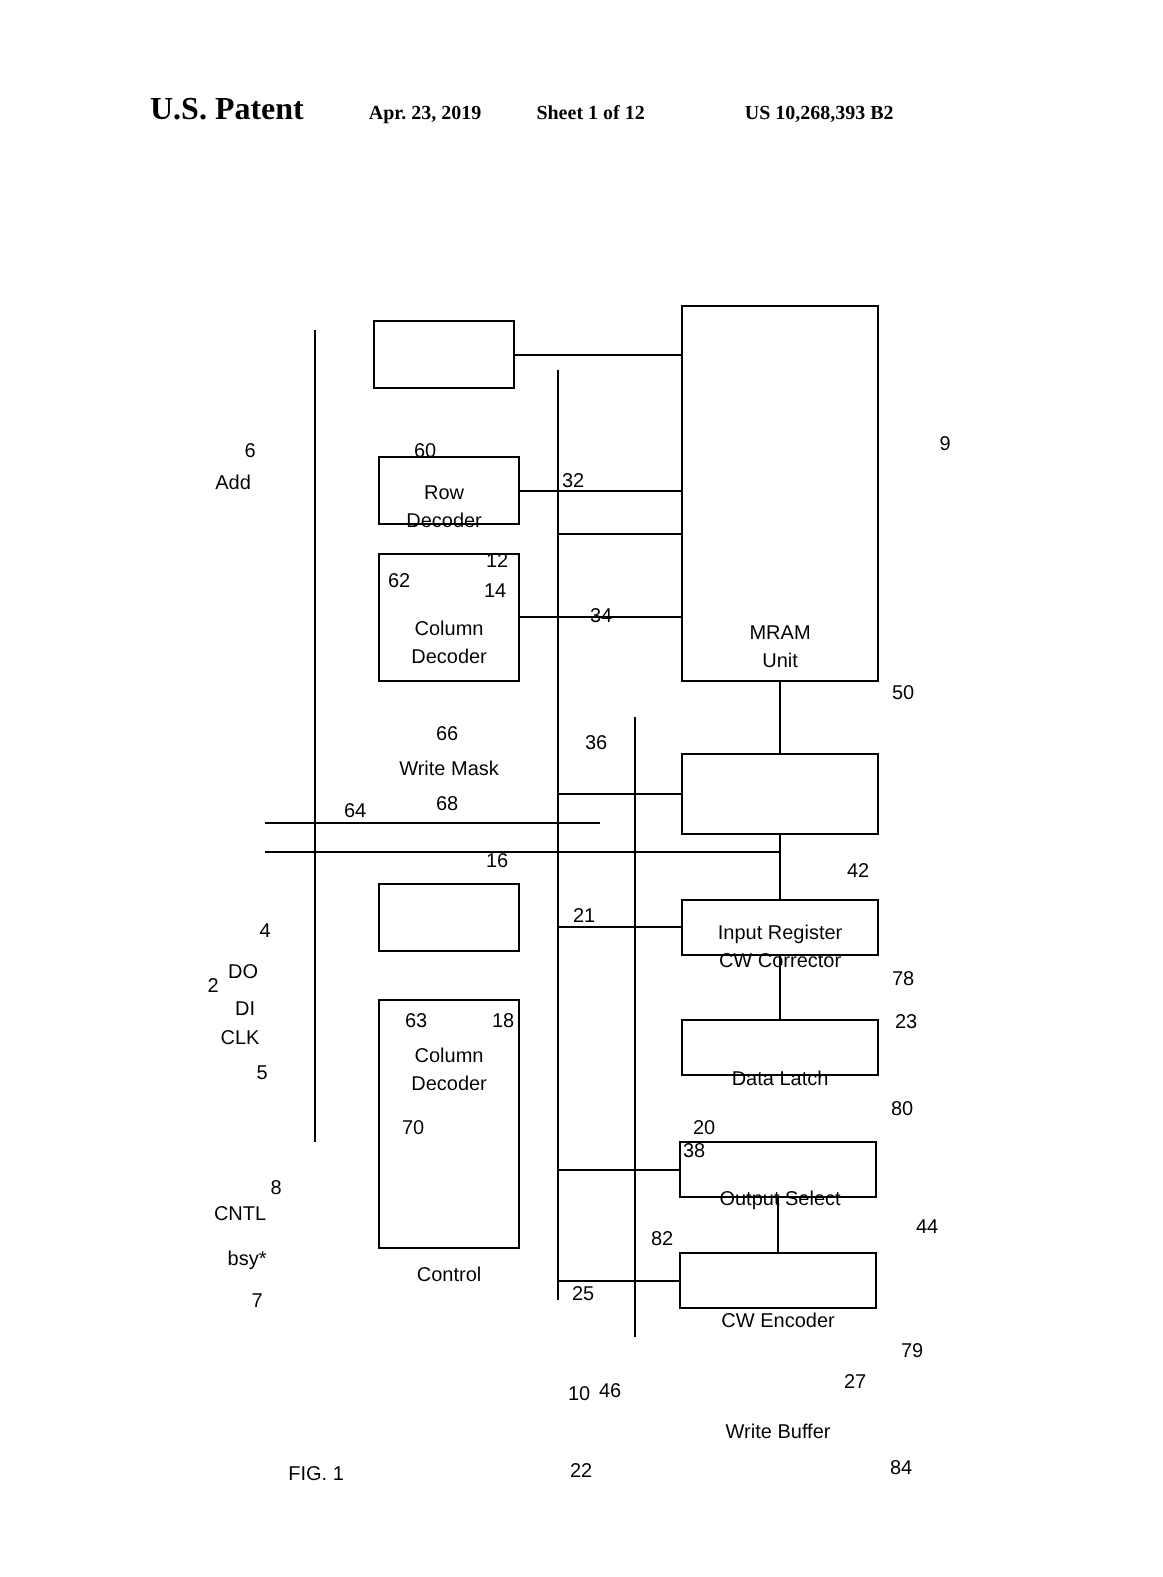U.S. Patent
Apr. 23, 2019 Sheet 1 of 12 US 10,268,393 B2
Row
Decoder
Column
Decoder
66
Write Mask
68
Column
Decoder
Control
MRAM
Unit
Input Register
CW Corrector
Data Latch
Output Select
CW Encoder
Write Buffer
Add
DO
DI
CLK
CNTL
bsy*
FIG. 1
6
60
9
32
12
62
14
34
50
36
64
16
42
21
4
78
2
63
18
23
5
80
20
70
38
8
44
82
7
25
79
27
10
46
22
84